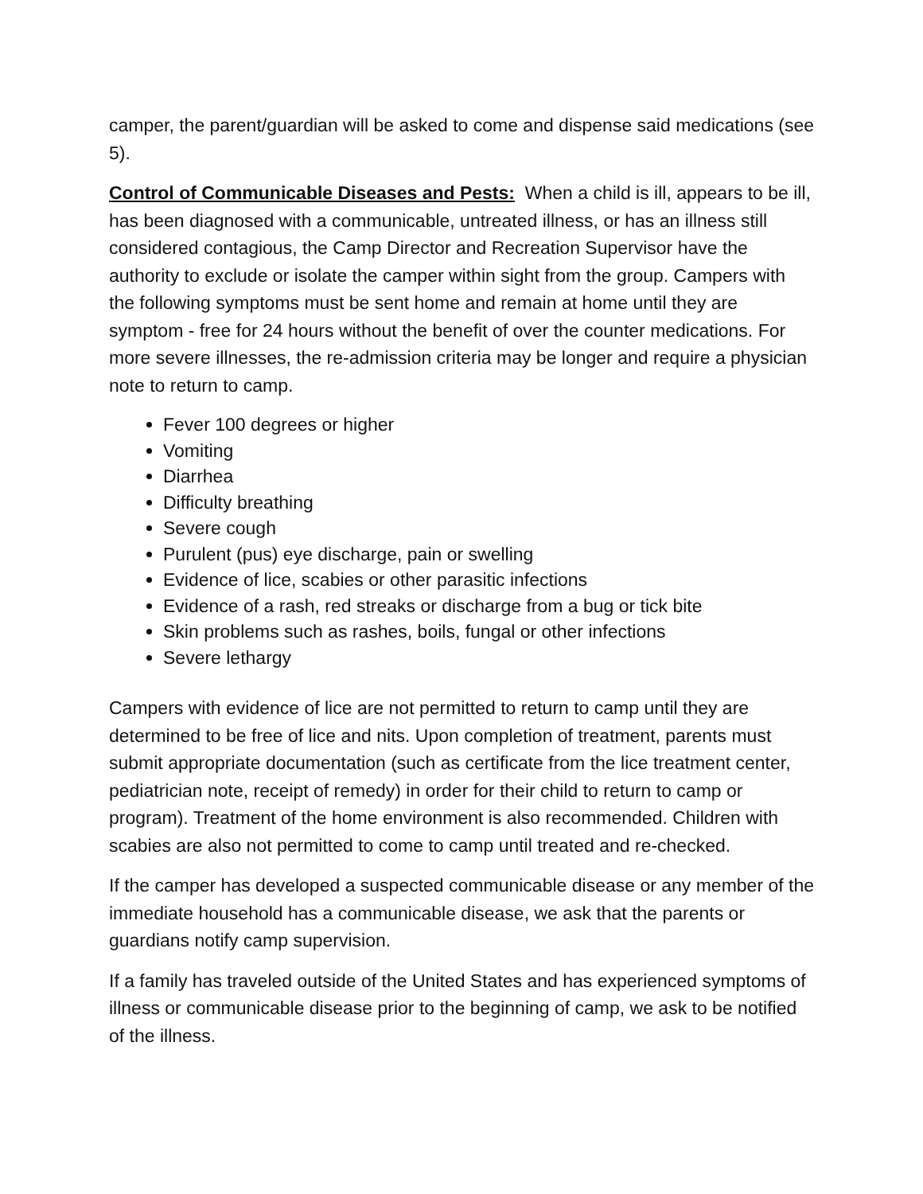camper, the parent/guardian will be asked to come and dispense said medications (see 5).
Control of Communicable Diseases and Pests: When a child is ill, appears to be ill, has been diagnosed with a communicable, untreated illness, or has an illness still considered contagious, the Camp Director and Recreation Supervisor have the authority to exclude or isolate the camper within sight from the group. Campers with the following symptoms must be sent home and remain at home until they are symptom - free for 24 hours without the benefit of over the counter medications. For more severe illnesses, the re-admission criteria may be longer and require a physician note to return to camp.
Fever 100 degrees or higher
Vomiting
Diarrhea
Difficulty breathing
Severe cough
Purulent (pus) eye discharge, pain or swelling
Evidence of lice, scabies or other parasitic infections
Evidence of a rash, red streaks or discharge from a bug or tick bite
Skin problems such as rashes, boils, fungal or other infections
Severe lethargy
Campers with evidence of lice are not permitted to return to camp until they are determined to be free of lice and nits. Upon completion of treatment, parents must submit appropriate documentation (such as certificate from the lice treatment center, pediatrician note, receipt of remedy) in order for their child to return to camp or program). Treatment of the home environment is also recommended. Children with scabies are also not permitted to come to camp until treated and re-checked.
If the camper has developed a suspected communicable disease or any member of the immediate household has a communicable disease, we ask that the parents or guardians notify camp supervision.
If a family has traveled outside of the United States and has experienced symptoms of illness or communicable disease prior to the beginning of camp, we ask to be notified of the illness.